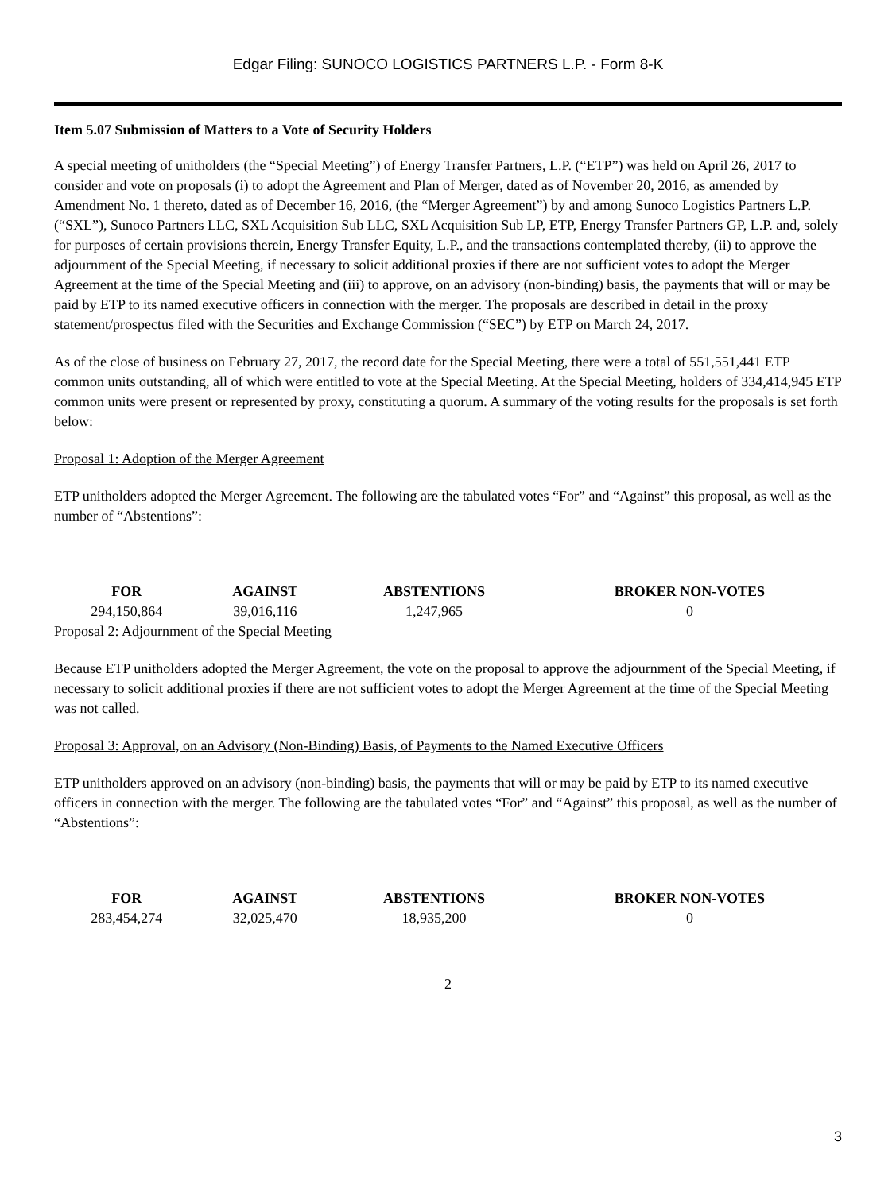Edgar Filing: SUNOCO LOGISTICS PARTNERS L.P. - Form 8-K
Item 5.07 Submission of Matters to a Vote of Security Holders
A special meeting of unitholders (the “Special Meeting”) of Energy Transfer Partners, L.P. (“ETP”) was held on April 26, 2017 to consider and vote on proposals (i) to adopt the Agreement and Plan of Merger, dated as of November 20, 2016, as amended by Amendment No. 1 thereto, dated as of December 16, 2016, (the “Merger Agreement”) by and among Sunoco Logistics Partners L.P. (“SXL”), Sunoco Partners LLC, SXL Acquisition Sub LLC, SXL Acquisition Sub LP, ETP, Energy Transfer Partners GP, L.P. and, solely for purposes of certain provisions therein, Energy Transfer Equity, L.P., and the transactions contemplated thereby, (ii) to approve the adjournment of the Special Meeting, if necessary to solicit additional proxies if there are not sufficient votes to adopt the Merger Agreement at the time of the Special Meeting and (iii) to approve, on an advisory (non-binding) basis, the payments that will or may be paid by ETP to its named executive officers in connection with the merger. The proposals are described in detail in the proxy statement/prospectus filed with the Securities and Exchange Commission (“SEC”) by ETP on March 24, 2017.
As of the close of business on February 27, 2017, the record date for the Special Meeting, there were a total of 551,551,441 ETP common units outstanding, all of which were entitled to vote at the Special Meeting. At the Special Meeting, holders of 334,414,945 ETP common units were present or represented by proxy, constituting a quorum. A summary of the voting results for the proposals is set forth below:
Proposal 1: Adoption of the Merger Agreement
ETP unitholders adopted the Merger Agreement. The following are the tabulated votes “For” and “Against” this proposal, as well as the number of “Abstentions”:
| FOR | AGAINST | ABSTENTIONS | BROKER NON-VOTES |
| --- | --- | --- | --- |
| 294,150,864 | 39,016,116 | 1,247,965 | 0 |
Proposal 2: Adjournment of the Special Meeting
Because ETP unitholders adopted the Merger Agreement, the vote on the proposal to approve the adjournment of the Special Meeting, if necessary to solicit additional proxies if there are not sufficient votes to adopt the Merger Agreement at the time of the Special Meeting was not called.
Proposal 3: Approval, on an Advisory (Non-Binding) Basis, of Payments to the Named Executive Officers
ETP unitholders approved on an advisory (non-binding) basis, the payments that will or may be paid by ETP to its named executive officers in connection with the merger. The following are the tabulated votes “For” and “Against” this proposal, as well as the number of “Abstentions”:
| FOR | AGAINST | ABSTENTIONS | BROKER NON-VOTES |
| --- | --- | --- | --- |
| 283,454,274 | 32,025,470 | 18,935,200 | 0 |
2
3